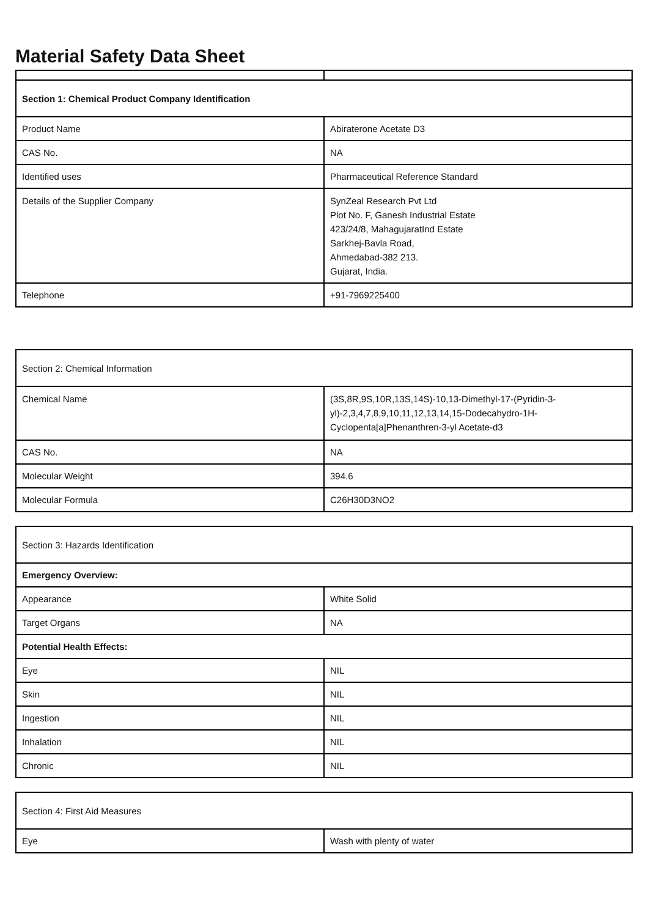Material Safety Data Sheet
| Section 1: Chemical Product Company Identification | |
| Product Name | Abiraterone Acetate D3 |
| CAS No. | NA |
| Identified uses | Pharmaceutical Reference Standard |
| Details of the Supplier Company | SynZeal Research Pvt Ltd Plot No. F, Ganesh Industrial Estate 423/24/8, MahagujaratInd Estate Sarkhej-Bavla Road, Ahmedabad-382 213. Gujarat, India. |
| Telephone | +91-7969225400 |
| Section 2: Chemical Information | |
| Chemical Name | (3S,8R,9S,10R,13S,14S)-10,13-Dimethyl-17-(Pyridin-3-yl)-2,3,4,7,8,9,10,11,12,13,14,15-Dodecahydro-1H-Cyclopenta[a]Phenanthren-3-yl Acetate-d3 |
| CAS No. | NA |
| Molecular Weight | 394.6 |
| Molecular Formula | C26H30D3NO2 |
| Section 3: Hazards Identification | |
| Emergency Overview: | |
| Appearance | White Solid |
| Target Organs | NA |
| Potential Health Effects: | |
| Eye | NIL |
| Skin | NIL |
| Ingestion | NIL |
| Inhalation | NIL |
| Chronic | NIL |
| Section 4: First Aid Measures | |
| Eye | Wash with plenty of water |